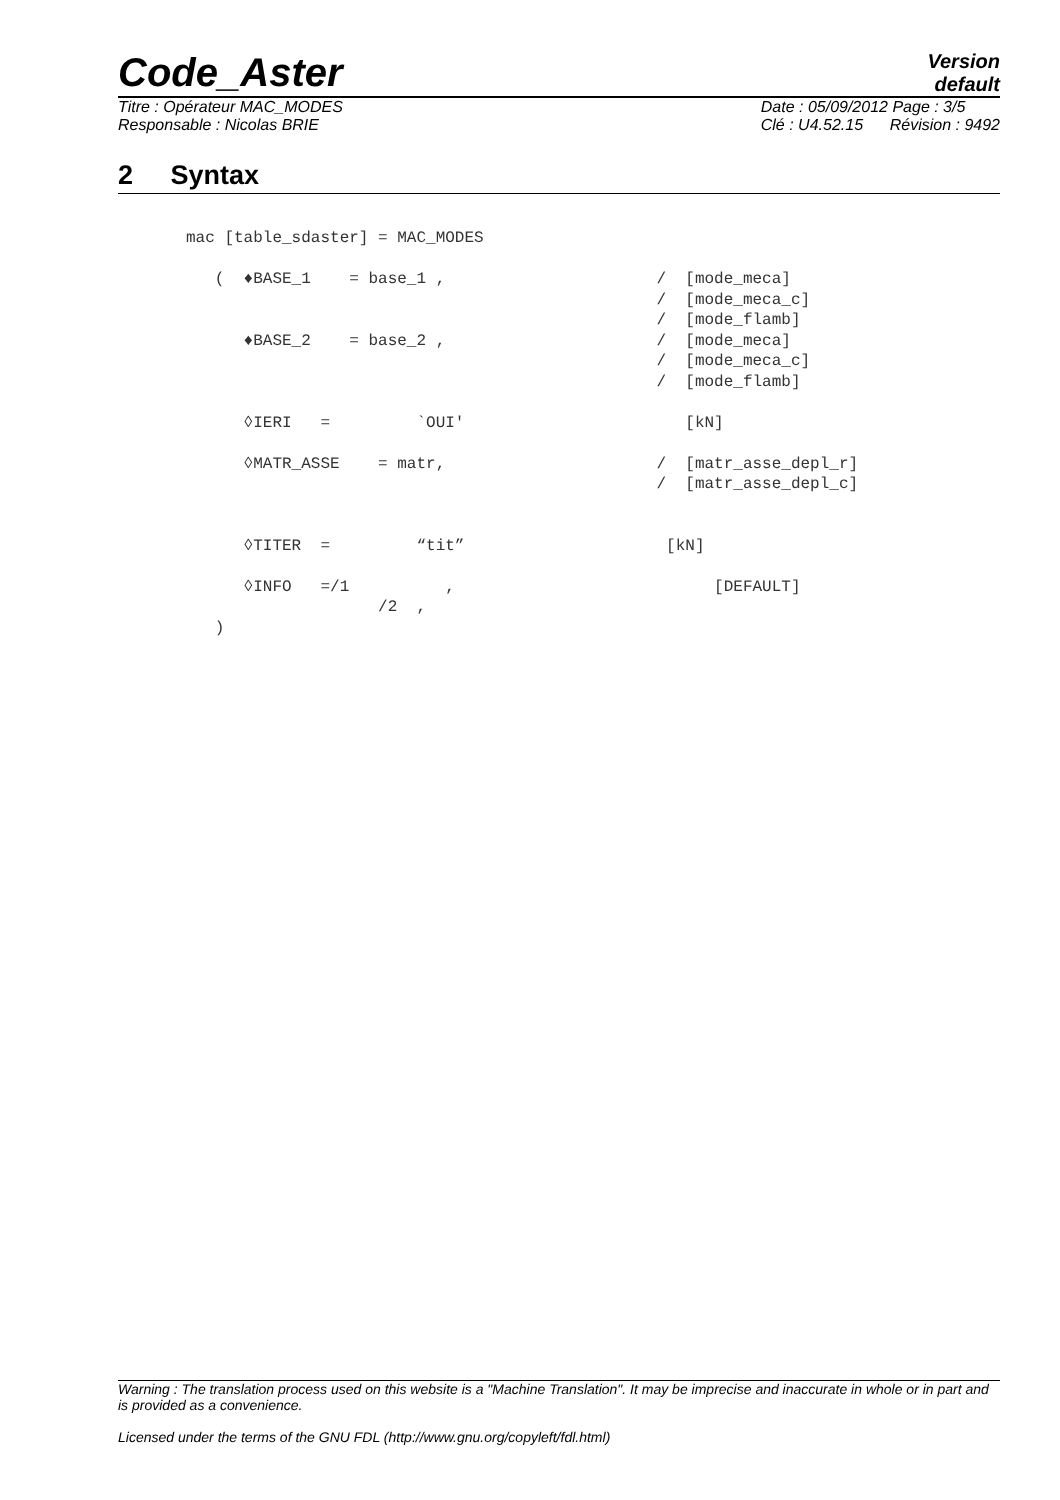Code_Aster
Version
default
Titre : Opérateur MAC_MODES
Responsable : Nicolas BRIE
Date : 05/09/2012 Page : 3/5
Clé : U4.52.15 Révision : 9492
2 Syntax
mac [table_sdaster] = MAC_MODES

   (  ♦BASE_1    = base_1 ,                      /  [mode_meca]
                                                 /  [mode_meca_c]
                                                 /  [mode_flamb]
      ♦BASE_2    = base_2 ,                      /  [mode_meca]
                                                 /  [mode_meca_c]
                                                 /  [mode_flamb]

      ◊IERI   =         `OUI'                       [kN]

      ◊MATR_ASSE    = matr,                      /  [matr_asse_depl_r]
                                                 /  [matr_asse_depl_c]


      ◊TITER  =         “tit”                     [kN]

      ◊INFO   =/1          ,                           [DEFAULT]
                    /2  ,
   )
Warning : The translation process used on this website is a "Machine Translation". It may be imprecise and inaccurate in whole or in part and is provided as a convenience.
Licensed under the terms of the GNU FDL (http://www.gnu.org/copyleft/fdl.html)